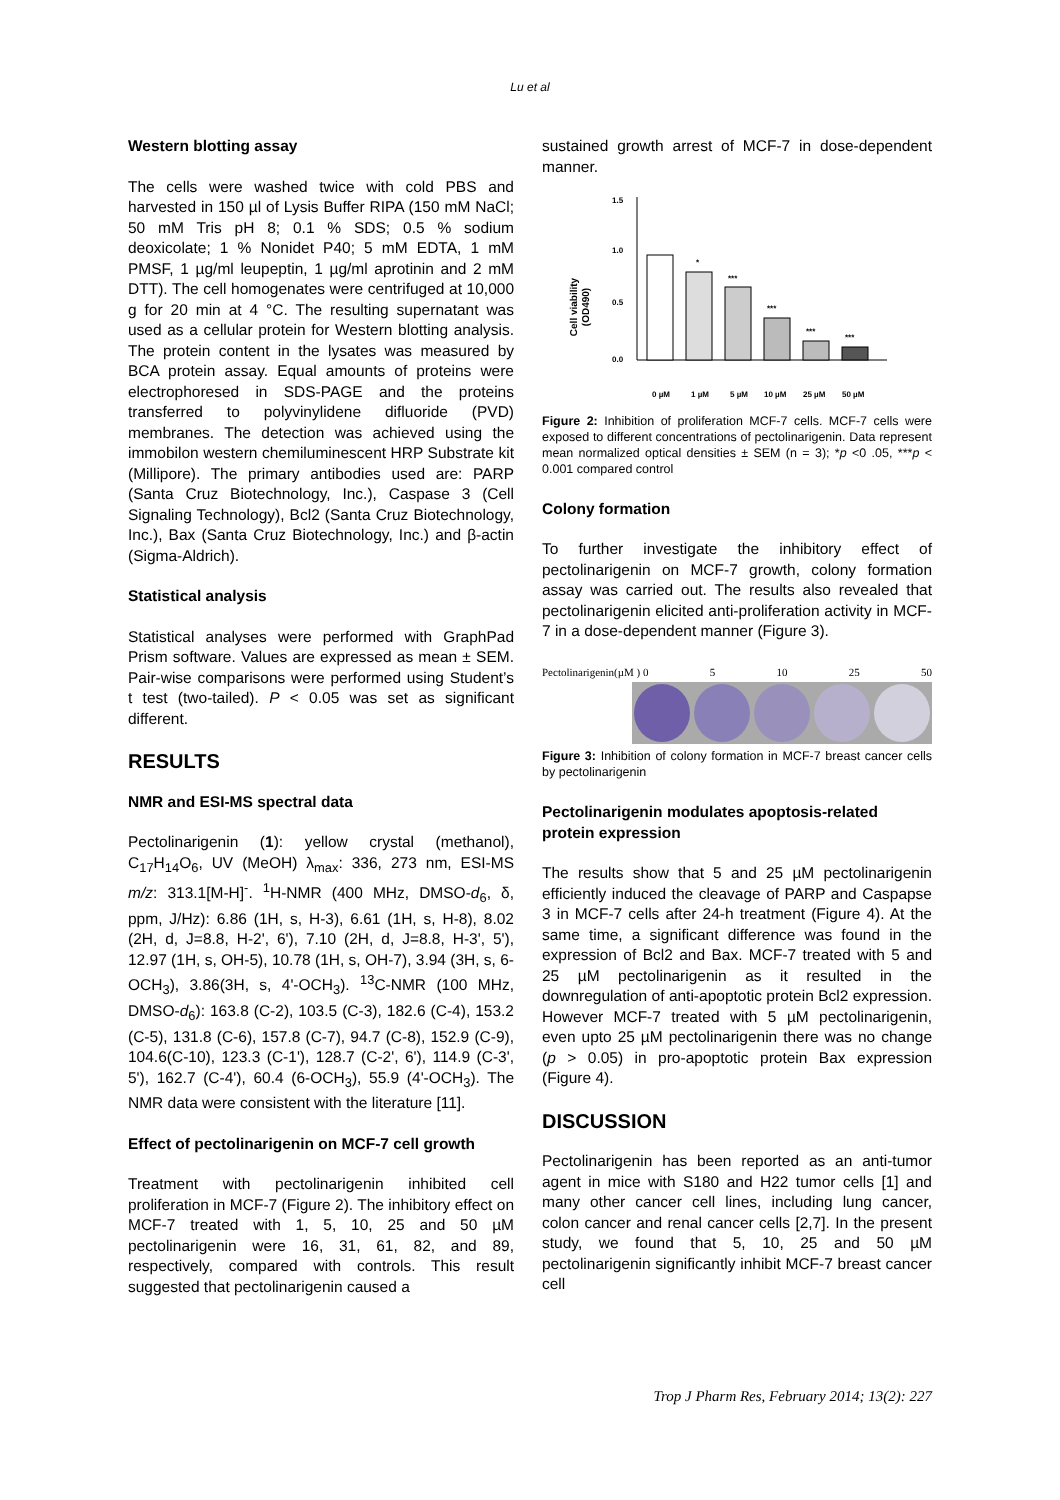Lu et al
Western blotting assay
The cells were washed twice with cold PBS and harvested in 150 µl of Lysis Buffer RIPA (150 mM NaCl; 50 mM Tris pH 8; 0.1 % SDS; 0.5 % sodium deoxicolate; 1 % Nonidet P40; 5 mM EDTA, 1 mM PMSF, 1 µg/ml leupeptin, 1 µg/ml aprotinin and 2 mM DTT). The cell homogenates were centrifuged at 10,000 g for 20 min at 4 °C. The resulting supernatant was used as a cellular protein for Western blotting analysis. The protein content in the lysates was measured by BCA protein assay. Equal amounts of proteins were electrophoresed in SDS-PAGE and the proteins transferred to polyvinylidene difluoride (PVD) membranes. The detection was achieved using the immobilon western chemiluminescent HRP Substrate kit (Millipore). The primary antibodies used are: PARP (Santa Cruz Biotechnology, Inc.), Caspase 3 (Cell Signaling Technology), Bcl2 (Santa Cruz Biotechnology, Inc.), Bax (Santa Cruz Biotechnology, Inc.) and β-actin (Sigma-Aldrich).
Statistical analysis
Statistical analyses were performed with GraphPad Prism software. Values are expressed as mean ± SEM. Pair-wise comparisons were performed using Student’s t test (two-tailed). P < 0.05 was set as significant different.
RESULTS
NMR and ESI-MS spectral data
Pectolinarigenin (1): yellow crystal (methanol), C<sub>17</sub>H<sub>14</sub>O<sub>6</sub>, UV (MeOH) λ<sub>max</sub>: 336, 273 nm, ESI-MS m/z: 313.1[M-H]<sup>-</sup>. <sup>1</sup>H-NMR (400 MHz, DMSO-d<sub>6</sub>, δ, ppm, J/Hz): 6.86 (1H, s, H-3), 6.61 (1H, s, H-8), 8.02 (2H, d, J=8.8, H-2', 6'), 7.10 (2H, d, J=8.8, H-3', 5'), 12.97 (1H, s, OH-5), 10.78 (1H, s, OH-7), 3.94 (3H, s, 6-OCH<sub>3</sub>), 3.86(3H, s, 4'-OCH<sub>3</sub>). <sup>13</sup>C-NMR (100 MHz, DMSO-d<sub>6</sub>): 163.8 (C-2), 103.5 (C-3), 182.6 (C-4), 153.2 (C-5), 131.8 (C-6), 157.8 (C-7), 94.7 (C-8), 152.9 (C-9), 104.6(C-10), 123.3 (C-1'), 128.7 (C-2', 6'), 114.9 (C-3', 5'), 162.7 (C-4'), 60.4 (6-OCH<sub>3</sub>), 55.9 (4'-OCH<sub>3</sub>). The NMR data were consistent with the literature [11].
Effect of pectolinarigenin on MCF-7 cell growth
Treatment with pectolinarigenin inhibited cell proliferation in MCF-7 (Figure 2). The inhibitory effect on MCF-7 treated with 1, 5, 10, 25 and 50 µM pectolinarigenin were 16, 31, 61, 82, and 89, respectively, compared with controls. This result suggested that pectolinarigenin caused a
sustained growth arrest of MCF-7 in dose-dependent manner.
Cell viability
(OD490)
1.5
1.0
0.5
0.0
*
***
***
***
***
0 µM
1 µM
5 µM
10 µM
25 µM
50 µM
Figure 2: Inhibition of proliferation MCF-7 cells. MCF-7 cells were exposed to different concentrations of pectolinarigenin. Data represent mean normalized optical densities ± SEM (n = 3); *p <0 .05, ***p < 0.001 compared control
Colony formation
To further investigate the inhibitory effect of pectolinarigenin on MCF-7 growth, colony formation assay was carried out. The results also revealed that pectolinarigenin elicited anti-proliferation activity in MCF-7 in a dose-dependent manner (Figure 3).
Pectolinarigenin(µM ) 0 5 10 25 50
Figure 3: Inhibition of colony formation in MCF-7 breast cancer cells by pectolinarigenin
Pectolinarigenin modulates apoptosis-related protein expression
The results show that 5 and 25 µM pectolinarigenin efficiently induced the cleavage of PARP and Caspapse 3 in MCF-7 cells after 24-h treatment (Figure 4). At the same time, a significant difference was found in the expression of Bcl2 and Bax. MCF-7 treated with 5 and 25 µM pectolinarigenin as it resulted in the downregulation of anti-apoptotic protein Bcl2 expression. However MCF-7 treated with 5 µM pectolinarigenin, even upto 25 µM pectolinarigenin there was no change (p > 0.05) in pro-apoptotic protein Bax expression (Figure 4).
DISCUSSION
Pectolinarigenin has been reported as an anti-tumor agent in mice with S180 and H22 tumor cells [1] and many other cancer cell lines, including lung cancer, colon cancer and renal cancer cells [2,7]. In the present study, we found that 5, 10, 25 and 50 µM pectolinarigenin significantly inhibit MCF-7 breast cancer cell
Trop J Pharm Res, February 2014; 13(2): 227